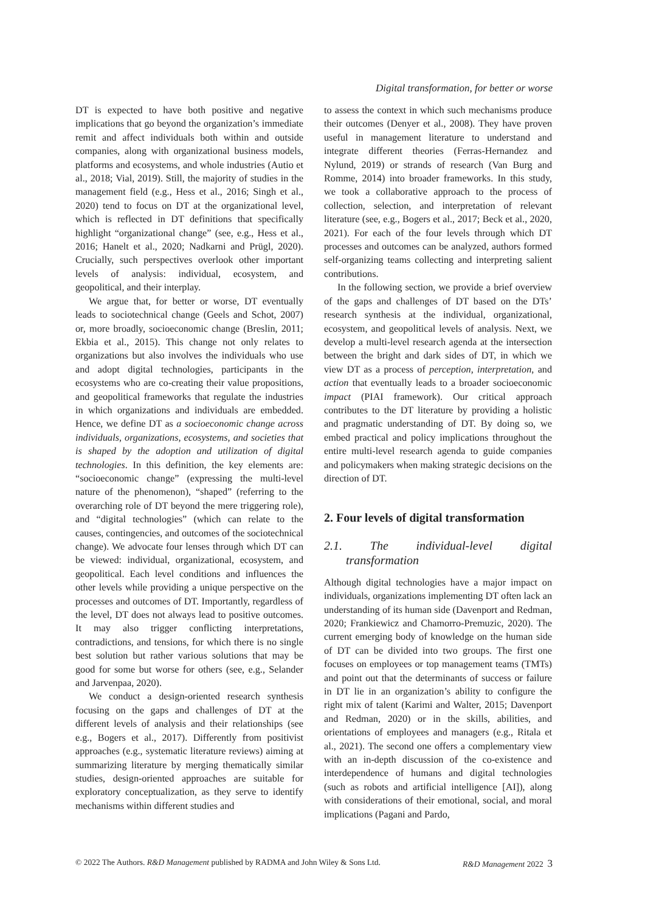Digital transformation, for better or worse
DT is expected to have both positive and negative implications that go beyond the organization’s immediate remit and affect individuals both within and outside companies, along with organizational business models, platforms and ecosystems, and whole industries (Autio et al., 2018; Vial, 2019). Still, the majority of studies in the management field (e.g., Hess et al., 2016; Singh et al., 2020) tend to focus on DT at the organizational level, which is reflected in DT definitions that specifically highlight “organizational change” (see, e.g., Hess et al., 2016; Hanelt et al., 2020; Nadkarni and Prügl, 2020). Crucially, such perspectives overlook other important levels of analysis: individual, ecosystem, and geopolitical, and their interplay.
We argue that, for better or worse, DT eventually leads to sociotechnical change (Geels and Schot, 2007) or, more broadly, socioeconomic change (Breslin, 2011; Ekbia et al., 2015). This change not only relates to organizations but also involves the individuals who use and adopt digital technologies, participants in the ecosystems who are co-creating their value propositions, and geopolitical frameworks that regulate the industries in which organizations and individuals are embedded. Hence, we define DT as a socioeconomic change across individuals, organizations, ecosystems, and societies that is shaped by the adoption and utilization of digital technologies. In this definition, the key elements are: “socioeconomic change” (expressing the multi-level nature of the phenomenon), “shaped” (referring to the overarching role of DT beyond the mere triggering role), and “digital technologies” (which can relate to the causes, contingencies, and outcomes of the sociotechnical change). We advocate four lenses through which DT can be viewed: individual, organizational, ecosystem, and geopolitical. Each level conditions and influences the other levels while providing a unique perspective on the processes and outcomes of DT. Importantly, regardless of the level, DT does not always lead to positive outcomes. It may also trigger conflicting interpretations, contradictions, and tensions, for which there is no single best solution but rather various solutions that may be good for some but worse for others (see, e.g., Selander and Jarvenpaa, 2020).
We conduct a design-oriented research synthesis focusing on the gaps and challenges of DT at the different levels of analysis and their relationships (see e.g., Bogers et al., 2017). Differently from positivist approaches (e.g., systematic literature reviews) aiming at summarizing literature by merging thematically similar studies, design-oriented approaches are suitable for exploratory conceptualization, as they serve to identify mechanisms within different studies and
to assess the context in which such mechanisms produce their outcomes (Denyer et al., 2008). They have proven useful in management literature to understand and integrate different theories (Ferras-Hernandez and Nylund, 2019) or strands of research (Van Burg and Romme, 2014) into broader frameworks. In this study, we took a collaborative approach to the process of collection, selection, and interpretation of relevant literature (see, e.g., Bogers et al., 2017; Beck et al., 2020, 2021). For each of the four levels through which DT processes and outcomes can be analyzed, authors formed self-organizing teams collecting and interpreting salient contributions.
In the following section, we provide a brief overview of the gaps and challenges of DT based on the DTs’ research synthesis at the individual, organizational, ecosystem, and geopolitical levels of analysis. Next, we develop a multi-level research agenda at the intersection between the bright and dark sides of DT, in which we view DT as a process of perception, interpretation, and action that eventually leads to a broader socioeconomic impact (PIAI framework). Our critical approach contributes to the DT literature by providing a holistic and pragmatic understanding of DT. By doing so, we embed practical and policy implications throughout the entire multi-level research agenda to guide companies and policymakers when making strategic decisions on the direction of DT.
2. Four levels of digital transformation
2.1. The individual-level digital transformation
Although digital technologies have a major impact on individuals, organizations implementing DT often lack an understanding of its human side (Davenport and Redman, 2020; Frankiewicz and Chamorro-Premuzic, 2020). The current emerging body of knowledge on the human side of DT can be divided into two groups. The first one focuses on employees or top management teams (TMTs) and point out that the determinants of success or failure in DT lie in an organization’s ability to configure the right mix of talent (Karimi and Walter, 2015; Davenport and Redman, 2020) or in the skills, abilities, and orientations of employees and managers (e.g., Ritala et al., 2021). The second one offers a complementary view with an in-depth discussion of the co-existence and interdependence of humans and digital technologies (such as robots and artificial intelligence [AI]), along with considerations of their emotional, social, and moral implications (Pagani and Pardo,
© 2022 The Authors. R&D Management published by RADMA and John Wiley & Sons Ltd. R&D Management 2022 3